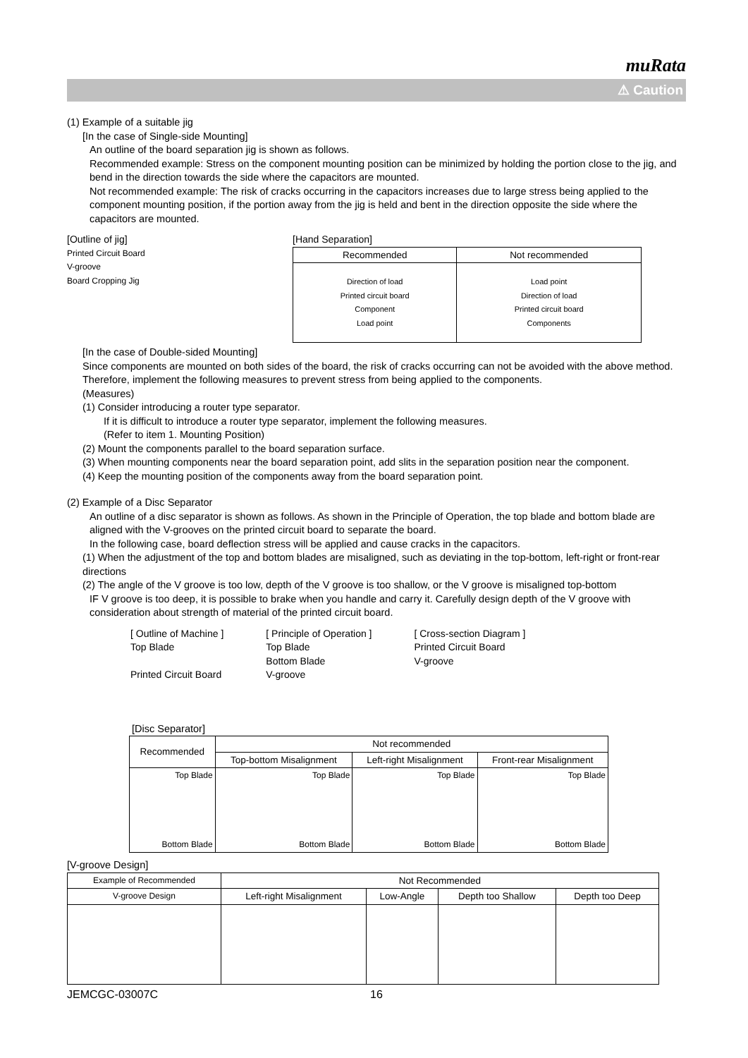muRata
⚠ Caution
(1) Example of a suitable jig
[In the case of Single-side Mounting]
An outline of the board separation jig is shown as follows.
Recommended example: Stress on the component mounting position can be minimized by holding the portion close to the jig, and bend in the direction towards the side where the capacitors are mounted.
Not recommended example: The risk of cracks occurring in the capacitors increases due to large stress being applied to the component mounting position, if the portion away from the jig is held and bent in the direction opposite the side where the capacitors are mounted.
[Outline of jig]
Printed Circuit Board
V-groove
Board Cropping Jig
[Hand Separation]
| Recommended | Not recommended |
| --- | --- |
| Direction of load Printed circuit board Component Load point | Load point Direction of load Printed circuit board Components |
[In the case of Double-sided Mounting]
Since components are mounted on both sides of the board, the risk of cracks occurring can not be avoided with the above method. Therefore, implement the following measures to prevent stress from being applied to the components.
(Measures)
(1) Consider introducing a router type separator.
If it is difficult to introduce a router type separator, implement the following measures.
(Refer to item 1. Mounting Position)
(2) Mount the components parallel to the board separation surface.
(3) When mounting components near the board separation point, add slits in the separation position near the component.
(4) Keep the mounting position of the components away from the board separation point.
(2) Example of a Disc Separator
An outline of a disc separator is shown as follows. As shown in the Principle of Operation, the top blade and bottom blade are aligned with the V-grooves on the printed circuit board to separate the board.
In the following case, board deflection stress will be applied and cause cracks in the capacitors.
(1) When the adjustment of the top and bottom blades are misaligned, such as deviating in the top-bottom, left-right or front-rear directions
(2) The angle of the V groove is too low, depth of the V groove is too shallow, or the V groove is misaligned top-bottom
IF V groove is too deep, it is possible to brake when you handle and carry it. Carefully design depth of the V groove with consideration about strength of material of the printed circuit board.
[ Outline of Machine ]
Top Blade
Printed Circuit Board
[ Principle of Operation ]
Top Blade
Bottom Blade
V-groove
[ Cross-section Diagram ]
Printed Circuit Board
V-groove
[Disc Separator]
| Recommended | Not recommended | | |
| --- | --- | --- | --- |
| | Top-bottom Misalignment | Left-right Misalignment | Front-rear Misalignment |
| Top Blade Bottom Blade | Top Blade Bottom Blade | Top Blade Bottom Blade | Top Blade Bottom Blade |
[V-groove Design]
| Example of Recommended | Not Recommended | | | |
| --- | --- | --- | --- | --- |
| V-groove Design | Left-right Misalignment | Low-Angle | Depth too Shallow | Depth too Deep |
JEMCGC-03007C 16